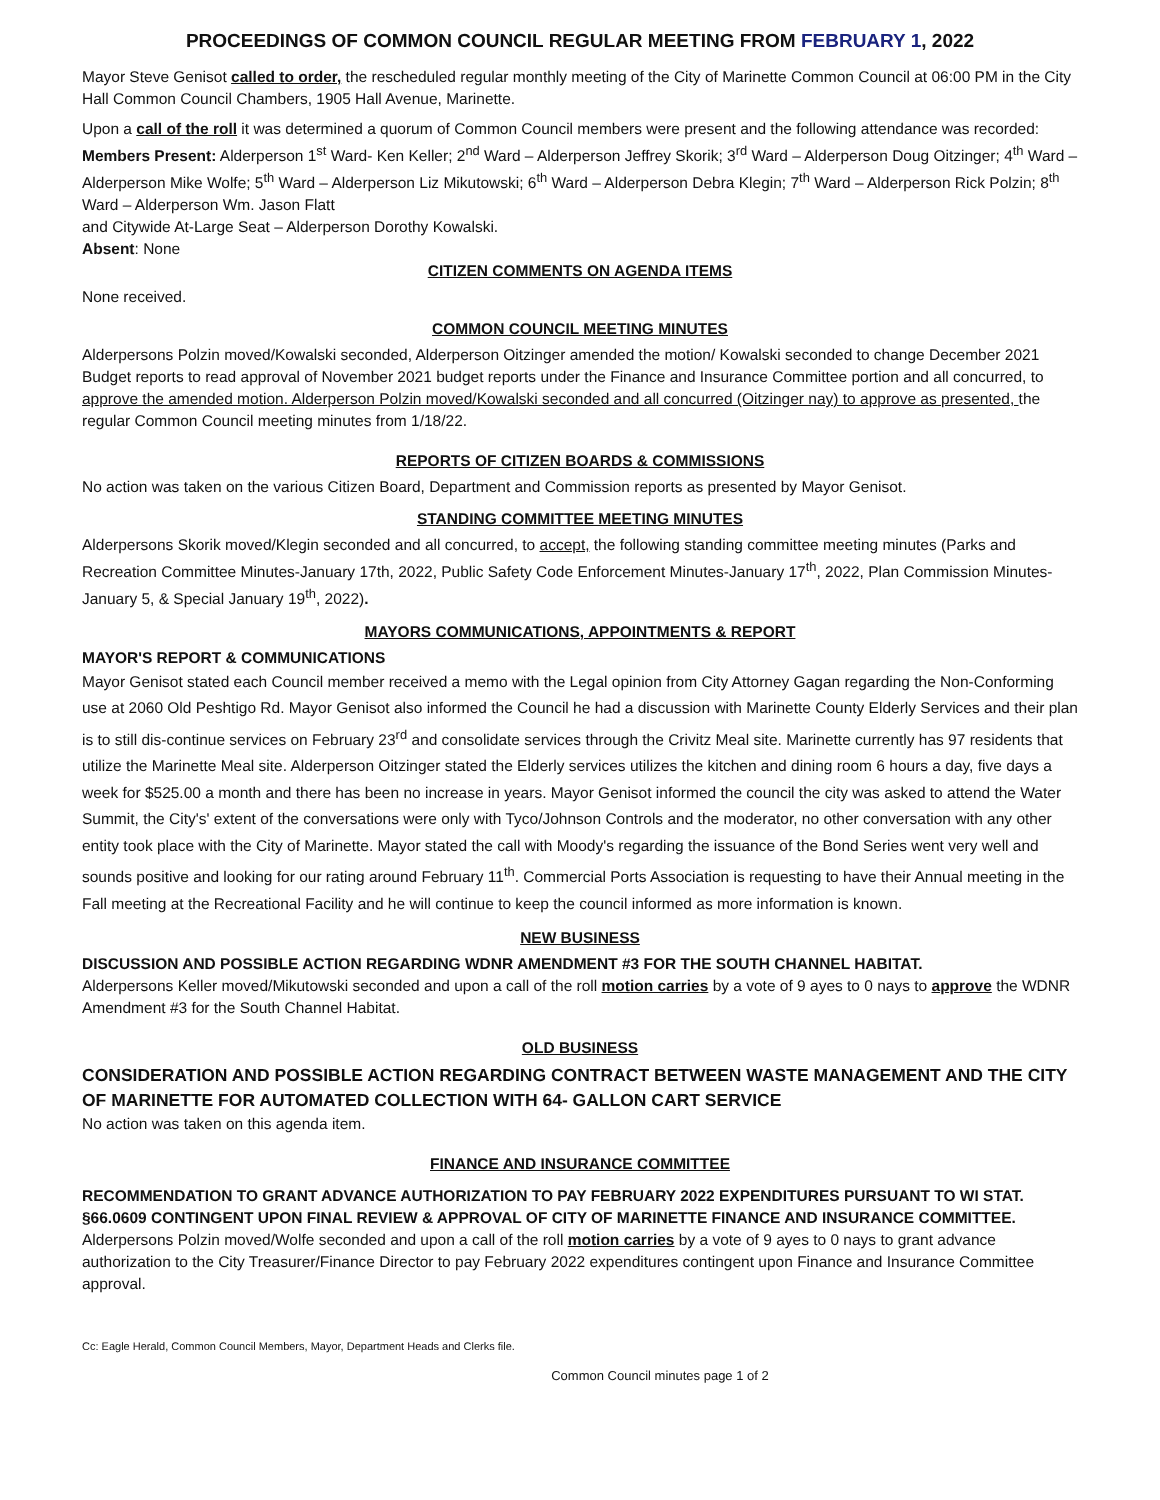PROCEEDINGS OF COMMON COUNCIL REGULAR MEETING FROM FEBRUARY 1, 2022
Mayor Steve Genisot called to order, the rescheduled regular monthly meeting of the City of Marinette Common Council at 06:00 PM in the City Hall Common Council Chambers, 1905 Hall Avenue, Marinette.
Upon a call of the roll it was determined a quorum of Common Council members were present and the following attendance was recorded:
Members Present: Alderperson 1<sup>st</sup> Ward- Ken Keller; 2<sup>nd</sup> Ward – Alderperson Jeffrey Skorik; 3<sup>rd</sup> Ward – Alderperson Doug Oitzinger; 4<sup>th</sup> Ward – Alderperson Mike Wolfe; 5<sup>th</sup> Ward – Alderperson Liz Mikutowski; 6<sup>th</sup> Ward – Alderperson Debra Klegin; 7<sup>th</sup> Ward – Alderperson Rick Polzin; 8<sup>th</sup> Ward – Alderperson Wm. Jason Flatt
and Citywide At-Large Seat – Alderperson Dorothy Kowalski.
Absent: None
CITIZEN COMMENTS ON AGENDA ITEMS
None received.
COMMON COUNCIL MEETING MINUTES
Alderpersons Polzin moved/Kowalski seconded, Alderperson Oitzinger amended the motion/ Kowalski seconded to change December 2021 Budget reports to read approval of November 2021 budget reports under the Finance and Insurance Committee portion and all concurred, to approve the amended motion. Alderperson Polzin moved/Kowalski seconded and all concurred (Oitzinger nay) to approve as presented, the regular Common Council meeting minutes from 1/18/22.
REPORTS OF CITIZEN BOARDS & COMMISSIONS
No action was taken on the various Citizen Board, Department and Commission reports as presented by Mayor Genisot.
STANDING COMMITTEE MEETING MINUTES
Alderpersons Skorik moved/Klegin seconded and all concurred, to accept, the following standing committee meeting minutes (Parks and Recreation Committee Minutes-January 17th, 2022, Public Safety Code Enforcement Minutes-January 17<sup>th</sup>, 2022, Plan Commission Minutes-January 5, & Special January 19<sup>th</sup>, 2022).
MAYORS COMMUNICATIONS, APPOINTMENTS & REPORT
MAYOR'S REPORT & COMMUNICATIONS
Mayor Genisot stated each Council member received a memo with the Legal opinion from City Attorney Gagan regarding the Non-Conforming use at 2060 Old Peshtigo Rd. Mayor Genisot also informed the Council he had a discussion with Marinette County Elderly Services and their plan is to still dis-continue services on February 23<sup>rd</sup> and consolidate services through the Crivitz Meal site. Marinette currently has 97 residents that utilize the Marinette Meal site. Alderperson Oitzinger stated the Elderly services utilizes the kitchen and dining room 6 hours a day, five days a week for $525.00 a month and there has been no increase in years. Mayor Genisot informed the council the city was asked to attend the Water Summit, the City's' extent of the conversations were only with Tyco/Johnson Controls and the moderator, no other conversation with any other entity took place with the City of Marinette. Mayor stated the call with Moody's regarding the issuance of the Bond Series went very well and sounds positive and looking for our rating around February 11<sup>th</sup>. Commercial Ports Association is requesting to have their Annual meeting in the Fall meeting at the Recreational Facility and he will continue to keep the council informed as more information is known.
NEW BUSINESS
DISCUSSION AND POSSIBLE ACTION REGARDING WDNR AMENDMENT #3 FOR THE SOUTH CHANNEL HABITAT.
Alderpersons Keller moved/Mikutowski seconded and upon a call of the roll motion carries by a vote of 9 ayes to 0 nays to approve the WDNR Amendment #3 for the South Channel Habitat.
OLD BUSINESS
CONSIDERATION AND POSSIBLE ACTION REGARDING CONTRACT BETWEEN WASTE MANAGEMENT AND THE CITY OF MARINETTE FOR AUTOMATED COLLECTION WITH 64- GALLON CART SERVICE
No action was taken on this agenda item.
FINANCE AND INSURANCE COMMITTEE
RECOMMENDATION TO GRANT ADVANCE AUTHORIZATION TO PAY FEBRUARY 2022 EXPENDITURES PURSUANT TO WI STAT. §66.0609 CONTINGENT UPON FINAL REVIEW & APPROVAL OF CITY OF MARINETTE FINANCE AND INSURANCE COMMITTEE.
Alderpersons Polzin moved/Wolfe seconded and upon a call of the roll motion carries by a vote of 9 ayes to 0 nays to grant advance authorization to the City Treasurer/Finance Director to pay February 2022 expenditures contingent upon Finance and Insurance Committee approval.
Cc: Eagle Herald, Common Council Members, Mayor, Department Heads and Clerks file.
Common Council minutes page 1 of 2